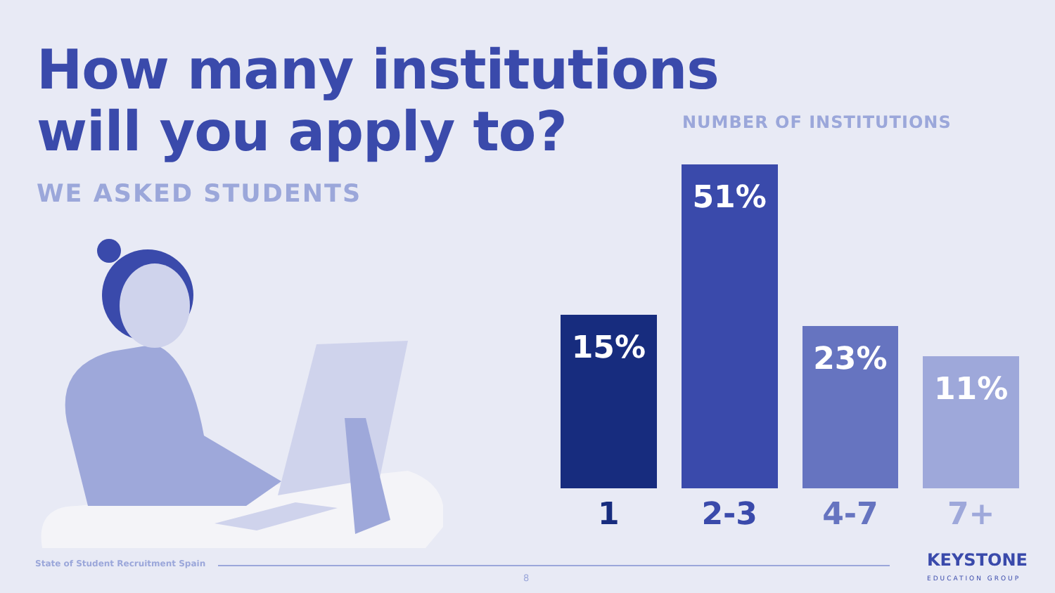How many institutions
will you apply to?
WE ASKED STUDENTS
NUMBER OF INSTITUTIONS
15%
1
51%
2-3
23%
4-7
11%
7+
State of Student Recruitment Spain
8
KEYSTONE
EDUCATION GROUP